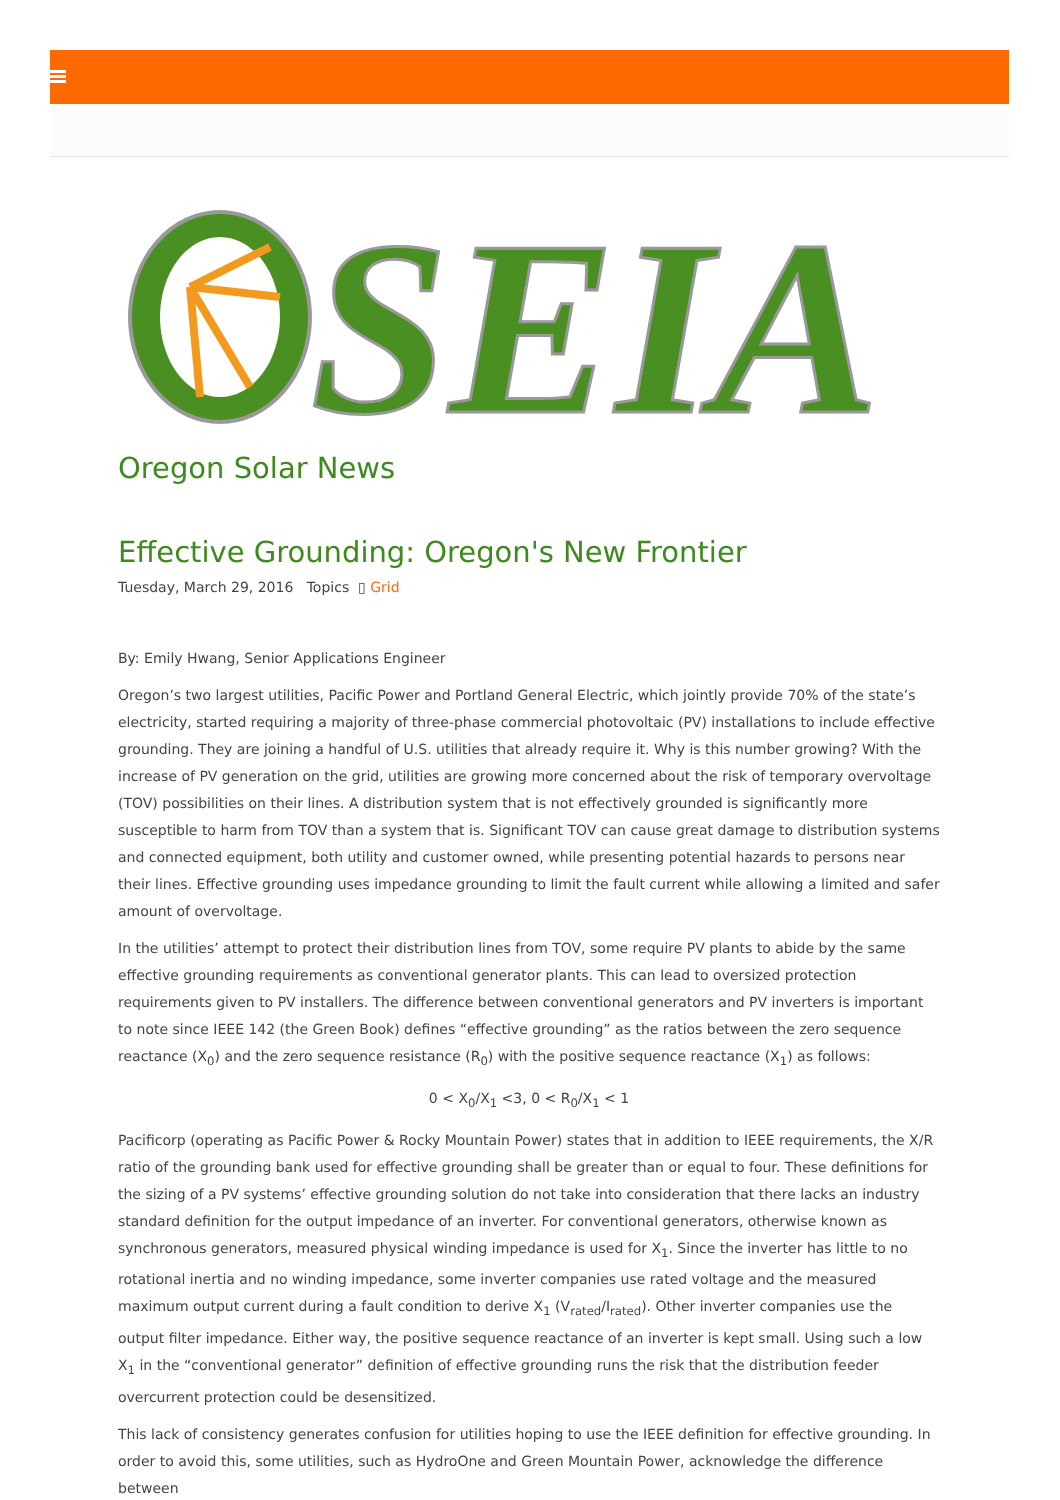SEIA
Oregon Solar News
Effective Grounding: Oregon's New Frontier
Tuesday, March 29, 2016 Topics ▯ Grid
By: Emily Hwang, Senior Applications Engineer
Oregon’s two largest utilities, Pacific Power and Portland General Electric, which jointly provide 70% of the state’s electricity, started requiring a majority of three-phase commercial photovoltaic (PV) installations to include effective grounding. They are joining a handful of U.S. utilities that already require it. Why is this number growing? With the increase of PV generation on the grid, utilities are growing more concerned about the risk of temporary overvoltage (TOV) possibilities on their lines. A distribution system that is not effectively grounded is significantly more susceptible to harm from TOV than a system that is. Significant TOV can cause great damage to distribution systems and connected equipment, both utility and customer owned, while presenting potential hazards to persons near their lines. Effective grounding uses impedance grounding to limit the fault current while allowing a limited and safer amount of overvoltage.
In the utilities’ attempt to protect their distribution lines from TOV, some require PV plants to abide by the same effective grounding requirements as conventional generator plants. This can lead to oversized protection requirements given to PV installers. The difference between conventional generators and PV inverters is important to note since IEEE 142 (the Green Book) defines “effective grounding” as the ratios between the zero sequence reactance (X<sub>0</sub>) and the zero sequence resistance (R<sub>0</sub>) with the positive sequence reactance (X<sub>1</sub>) as follows:
0 < X<sub>0</sub>/X<sub>1</sub> <3, 0 < R<sub>0</sub>/X<sub>1</sub> < 1
Pacificorp (operating as Pacific Power & Rocky Mountain Power) states that in addition to IEEE requirements, the X/R ratio of the grounding bank used for effective grounding shall be greater than or equal to four. These definitions for the sizing of a PV systems’ effective grounding solution do not take into consideration that there lacks an industry standard definition for the output impedance of an inverter. For conventional generators, otherwise known as synchronous generators, measured physical winding impedance is used for X<sub>1</sub>. Since the inverter has little to no rotational inertia and no winding impedance, some inverter companies use rated voltage and the measured maximum output current during a fault condition to derive X<sub>1</sub> (V<sub>rated</sub>/I<sub>rated</sub>). Other inverter companies use the output filter impedance. Either way, the positive sequence reactance of an inverter is kept small. Using such a low X<sub>1</sub> in the “conventional generator” definition of effective grounding runs the risk that the distribution feeder overcurrent protection could be desensitized.
This lack of consistency generates confusion for utilities hoping to use the IEEE definition for effective grounding. In order to avoid this, some utilities, such as HydroOne and Green Mountain Power, acknowledge the difference between